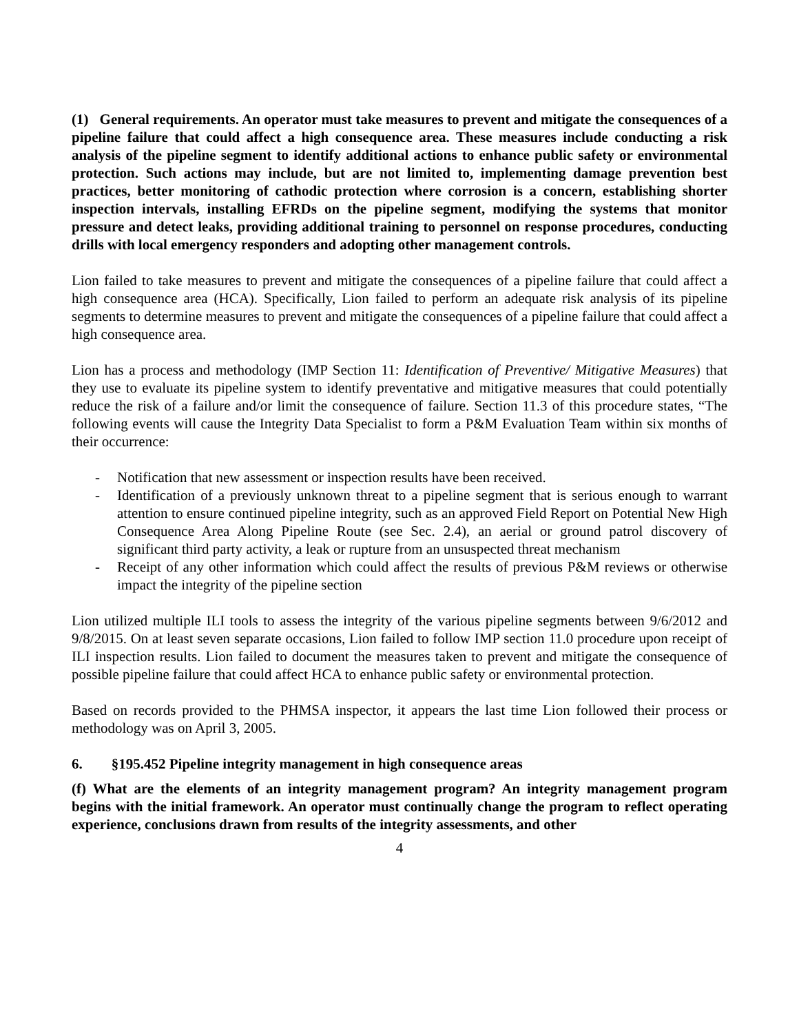(1) General requirements. An operator must take measures to prevent and mitigate the consequences of a pipeline failure that could affect a high consequence area. These measures include conducting a risk analysis of the pipeline segment to identify additional actions to enhance public safety or environmental protection. Such actions may include, but are not limited to, implementing damage prevention best practices, better monitoring of cathodic protection where corrosion is a concern, establishing shorter inspection intervals, installing EFRDs on the pipeline segment, modifying the systems that monitor pressure and detect leaks, providing additional training to personnel on response procedures, conducting drills with local emergency responders and adopting other management controls.
Lion failed to take measures to prevent and mitigate the consequences of a pipeline failure that could affect a high consequence area (HCA). Specifically, Lion failed to perform an adequate risk analysis of its pipeline segments to determine measures to prevent and mitigate the consequences of a pipeline failure that could affect a high consequence area.
Lion has a process and methodology (IMP Section 11: Identification of Preventive/ Mitigative Measures) that they use to evaluate its pipeline system to identify preventative and mitigative measures that could potentially reduce the risk of a failure and/or limit the consequence of failure. Section 11.3 of this procedure states, “The following events will cause the Integrity Data Specialist to form a P&M Evaluation Team within six months of their occurrence:
- Notification that new assessment or inspection results have been received.
- Identification of a previously unknown threat to a pipeline segment that is serious enough to warrant attention to ensure continued pipeline integrity, such as an approved Field Report on Potential New High Consequence Area Along Pipeline Route (see Sec. 2.4), an aerial or ground patrol discovery of significant third party activity, a leak or rupture from an unsuspected threat mechanism
- Receipt of any other information which could affect the results of previous P&M reviews or otherwise impact the integrity of the pipeline section
Lion utilized multiple ILI tools to assess the integrity of the various pipeline segments between 9/6/2012 and 9/8/2015. On at least seven separate occasions, Lion failed to follow IMP section 11.0 procedure upon receipt of ILI inspection results. Lion failed to document the measures taken to prevent and mitigate the consequence of possible pipeline failure that could affect HCA to enhance public safety or environmental protection.
Based on records provided to the PHMSA inspector, it appears the last time Lion followed their process or methodology was on April 3, 2005.
6. §195.452 Pipeline integrity management in high consequence areas
(f) What are the elements of an integrity management program? An integrity management program begins with the initial framework. An operator must continually change the program to reflect operating experience, conclusions drawn from results of the integrity assessments, and other
4